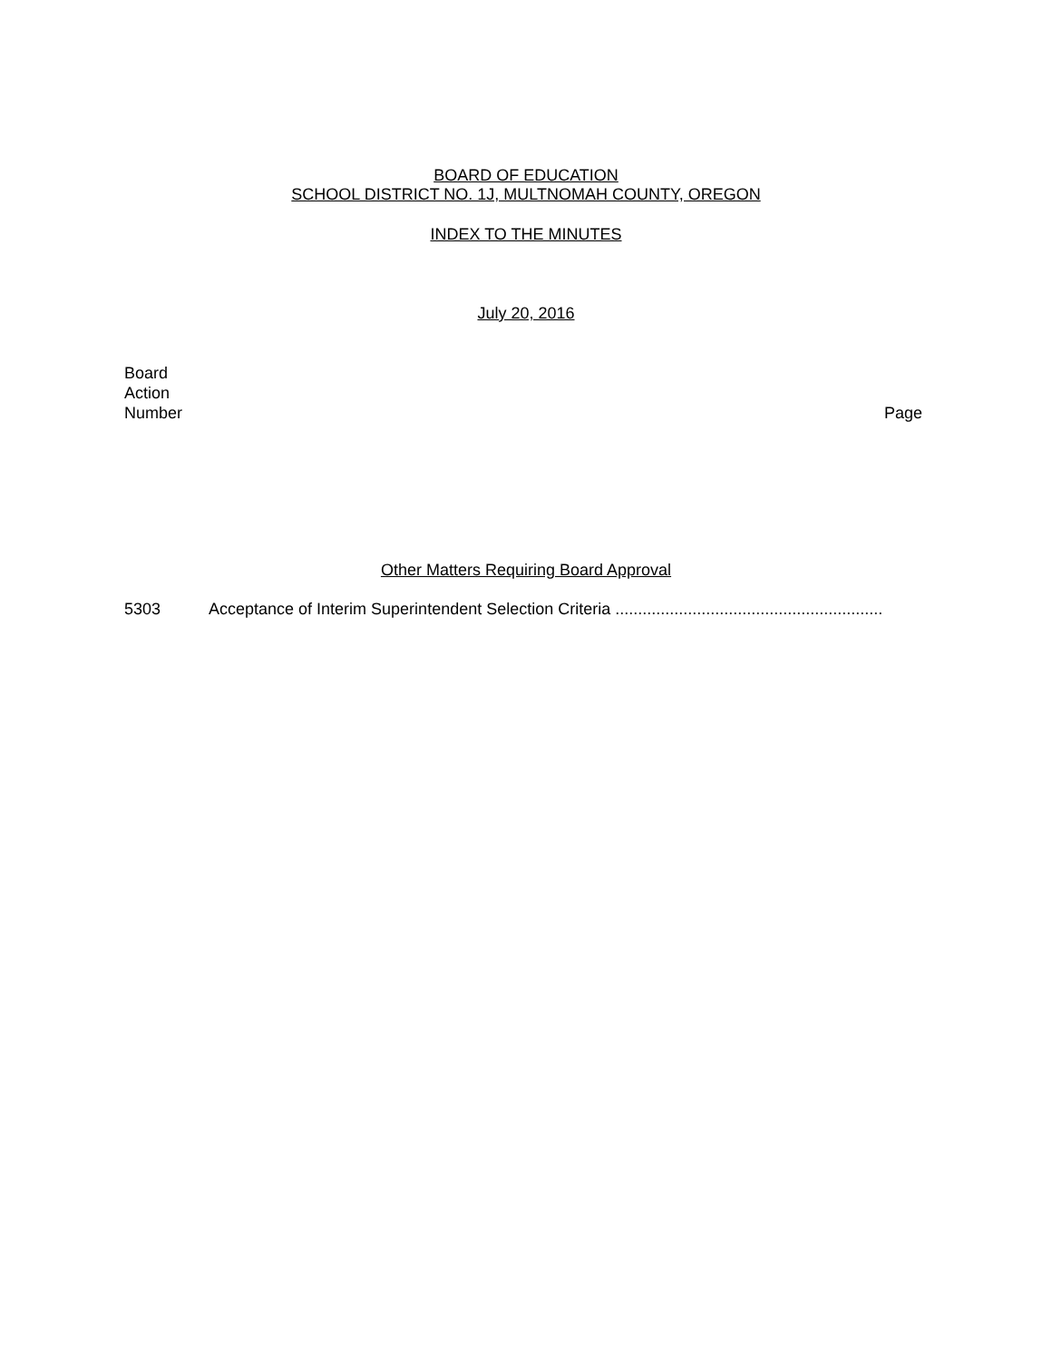BOARD OF EDUCATION
SCHOOL DISTRICT NO. 1J, MULTNOMAH COUNTY, OREGON
INDEX TO THE MINUTES
July 20, 2016
Board
Action
Number
Page
Other Matters Requiring Board Approval
5303 Acceptance of Interim Superintendent Selection Criteria ...........................................................